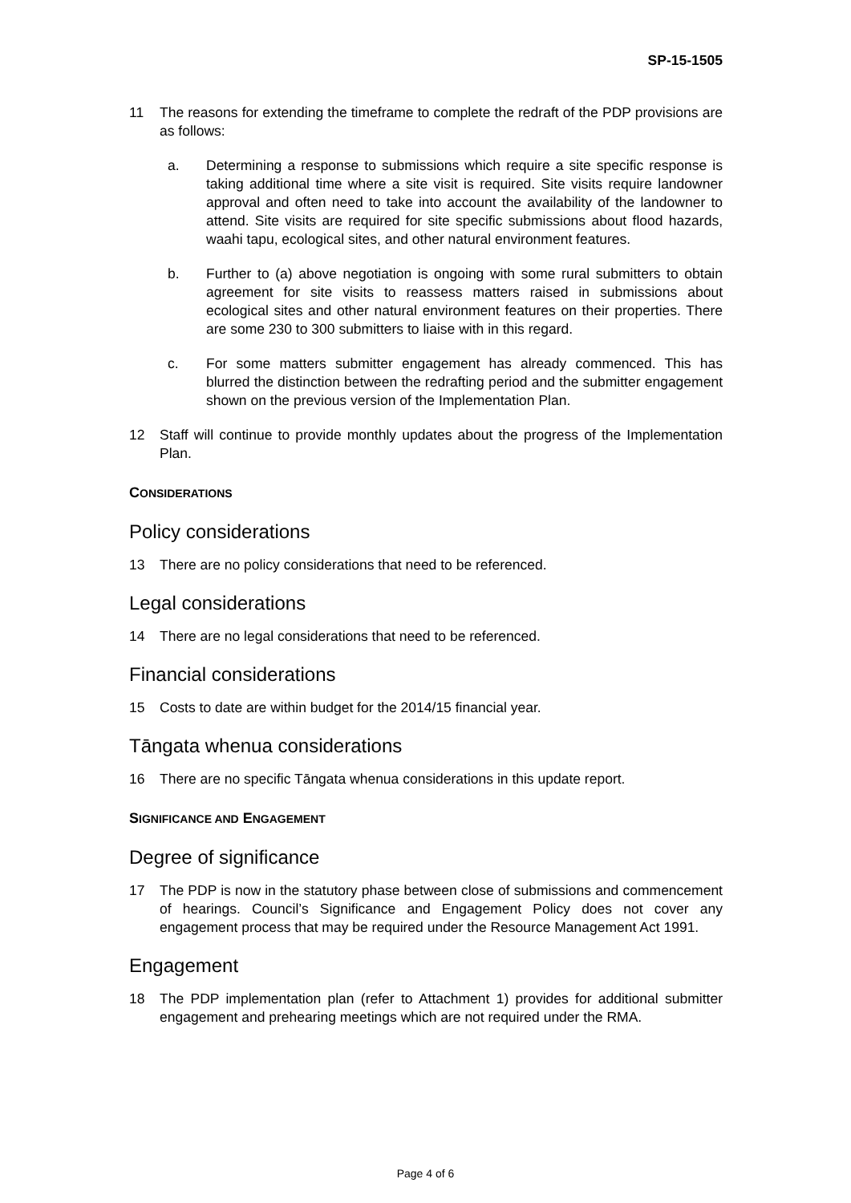SP-15-1505
11 The reasons for extending the timeframe to complete the redraft of the PDP provisions are as follows:
a. Determining a response to submissions which require a site specific response is taking additional time where a site visit is required. Site visits require landowner approval and often need to take into account the availability of the landowner to attend. Site visits are required for site specific submissions about flood hazards, waahi tapu, ecological sites, and other natural environment features.
b. Further to (a) above negotiation is ongoing with some rural submitters to obtain agreement for site visits to reassess matters raised in submissions about ecological sites and other natural environment features on their properties. There are some 230 to 300 submitters to liaise with in this regard.
c. For some matters submitter engagement has already commenced. This has blurred the distinction between the redrafting period and the submitter engagement shown on the previous version of the Implementation Plan.
12 Staff will continue to provide monthly updates about the progress of the Implementation Plan.
CONSIDERATIONS
Policy considerations
13 There are no policy considerations that need to be referenced.
Legal considerations
14 There are no legal considerations that need to be referenced.
Financial considerations
15 Costs to date are within budget for the 2014/15 financial year.
Tāngata whenua considerations
16 There are no specific Tāngata whenua considerations in this update report.
SIGNIFICANCE AND ENGAGEMENT
Degree of significance
17 The PDP is now in the statutory phase between close of submissions and commencement of hearings. Council’s Significance and Engagement Policy does not cover any engagement process that may be required under the Resource Management Act 1991.
Engagement
18 The PDP implementation plan (refer to Attachment 1) provides for additional submitter engagement and prehearing meetings which are not required under the RMA.
Page 4 of 6